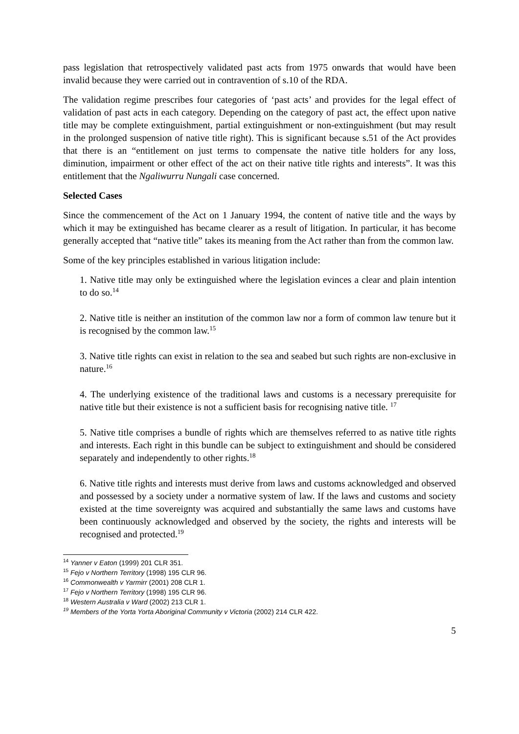pass legislation that retrospectively validated past acts from 1975 onwards that would have been invalid because they were carried out in contravention of s.10 of the RDA.
The validation regime prescribes four categories of ‘past acts’ and provides for the legal effect of validation of past acts in each category. Depending on the category of past act, the effect upon native title may be complete extinguishment, partial extinguishment or non-extinguishment (but may result in the prolonged suspension of native title right). This is significant because s.51 of the Act provides that there is an “entitlement on just terms to compensate the native title holders for any loss, diminution, impairment or other effect of the act on their native title rights and interests”. It was this entitlement that the Ngaliwurru Nungali case concerned.
Selected Cases
Since the commencement of the Act on 1 January 1994, the content of native title and the ways by which it may be extinguished has became clearer as a result of litigation. In particular, it has become generally accepted that “native title” takes its meaning from the Act rather than from the common law.
Some of the key principles established in various litigation include:
1. Native title may only be extinguished where the legislation evinces a clear and plain intention to do so.<sup>14</sup>
2. Native title is neither an institution of the common law nor a form of common law tenure but it is recognised by the common law.<sup>15</sup>
3. Native title rights can exist in relation to the sea and seabed but such rights are non-exclusive in nature.<sup>16</sup>
4. The underlying existence of the traditional laws and customs is a necessary prerequisite for native title but their existence is not a sufficient basis for recognising native title. <sup>17</sup>
5. Native title comprises a bundle of rights which are themselves referred to as native title rights and interests. Each right in this bundle can be subject to extinguishment and should be considered separately and independently to other rights.<sup>18</sup>
6. Native title rights and interests must derive from laws and customs acknowledged and observed and possessed by a society under a normative system of law. If the laws and customs and society existed at the time sovereignty was acquired and substantially the same laws and customs have been continuously acknowledged and observed by the society, the rights and interests will be recognised and protected.<sup>19</sup>
<sup>14</sup> Yanner v Eaton (1999) 201 CLR 351.
<sup>15</sup> Fejo v Northern Territory (1998) 195 CLR 96.
<sup>16</sup> Commonwealth v Yarmirr (2001) 208 CLR 1.
<sup>17</sup> Fejo v Northern Territory (1998) 195 CLR 96.
<sup>18</sup> Western Australia v Ward (2002) 213 CLR 1.
<sup>19</sup> Members of the Yorta Yorta Aboriginal Community v Victoria (2002) 214 CLR 422.
5